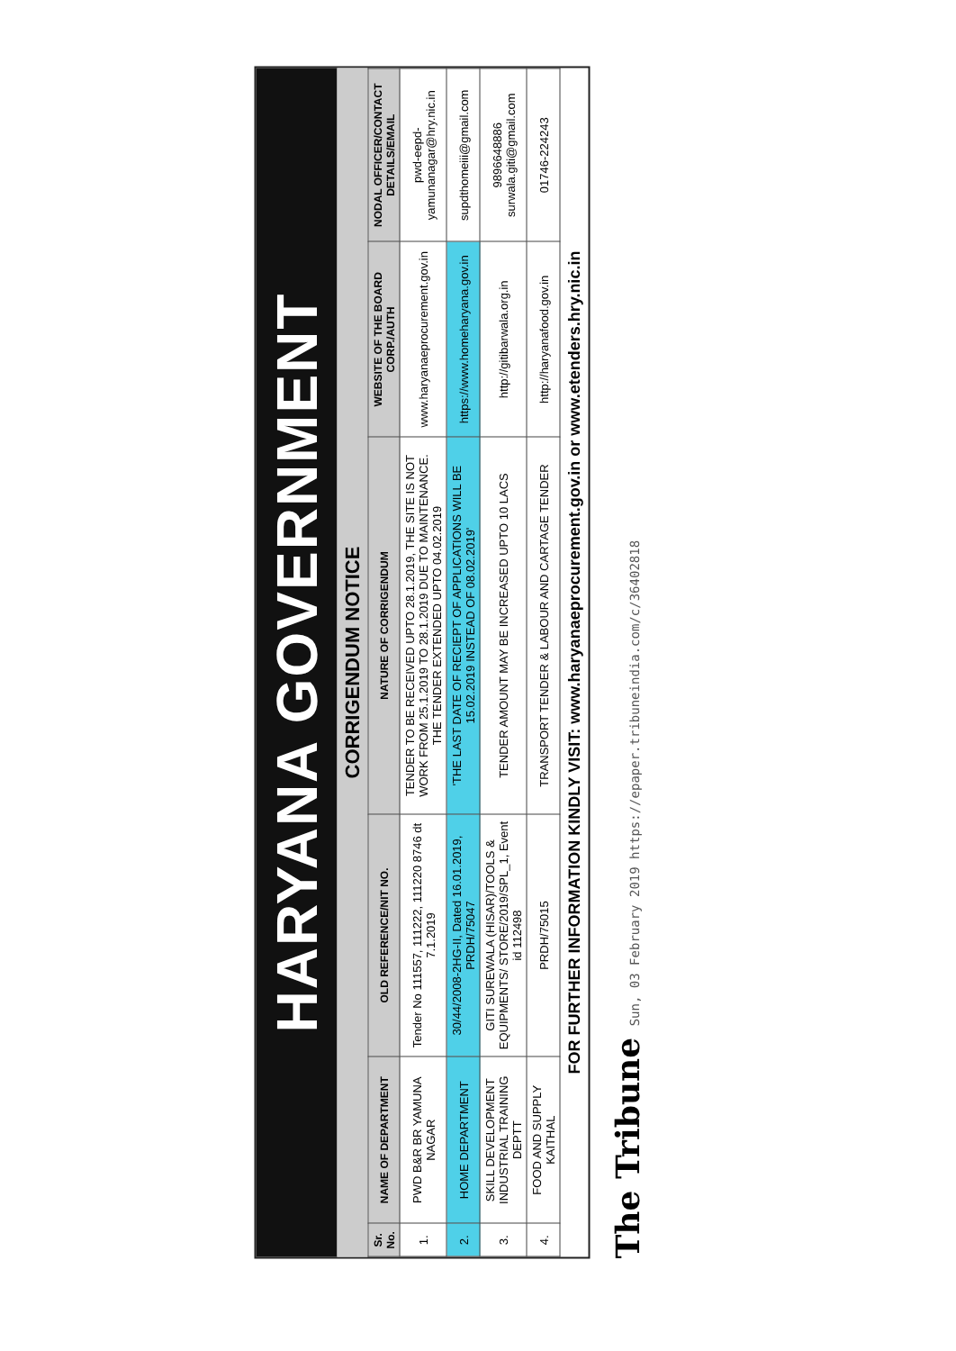HARYANA GOVERNMENT
CORRIGENDUM NOTICE
| Sr. No. | NAME OF DEPARTMENT | OLD REFERENCE/NIT NO. | NATURE OF CORRIGENDUM | WEBSITE OF THE BOARD CORP./AUTH | NODAL OFFICER/CONTACT DETAILS/EMAIL |
| --- | --- | --- | --- | --- | --- |
| 1. | PWD B&R BR YAMUNA NAGAR | Tender No 111557, 111222, 111220 8746 dt 7.1.2019 | TENDER TO BE RECEIVED UPTO 28.1.2019, THE SITE IS NOT WORK FROM 25.1.2019 TO 28.1.2019 DUE TO MAINTENANCE. THE TENDER EXTENDED UPTO 04.02.2019 | www.haryanaeprocurement.gov.in | pwd-eepd-yamunanagar@hry.nic.in |
| 2. | HOME DEPARTMENT | 30/44/2008-2HG-II, Dated 16.01.2019, PRDH/75047 | 'THE LAST DATE OF RECIEPT OF APPLICATIONS WILL BE 15.02.2019 INSTEAD OF 08.02.2019' | https://www.homeharyana.gov.in | supdthomeiii@gmail.com |
| 3. | SKILL DEVELOPMENT INDUSTRIAL TRAINING DEPTT | GITI SUREWALA (HISAR)/TOOLS & EQUIPMENTS/ STORE/2019/SPL_1, Event id 112498 | TENDER AMOUNT MAY BE INCREASED UPTO 10 LACS | http://gitibarwala.org.in | 9896648886 surwala.giti@gmail.com |
| 4. | FOOD AND SUPPLY KAITHAL | PRDH/75015 | TRANSPORT TENDER & LABOUR AND CARTAGE TENDER | http://haryanafood.gov.in | 01746-224243 |
FOR FURTHER INFORMATION KINDLY VISIT: www.haryanaeprocurement.gov.in or www.etenders.hry.nic.in
The Tribune Sun, 03 February 2019 https://epaper.tribuneindia.com/c/36402818